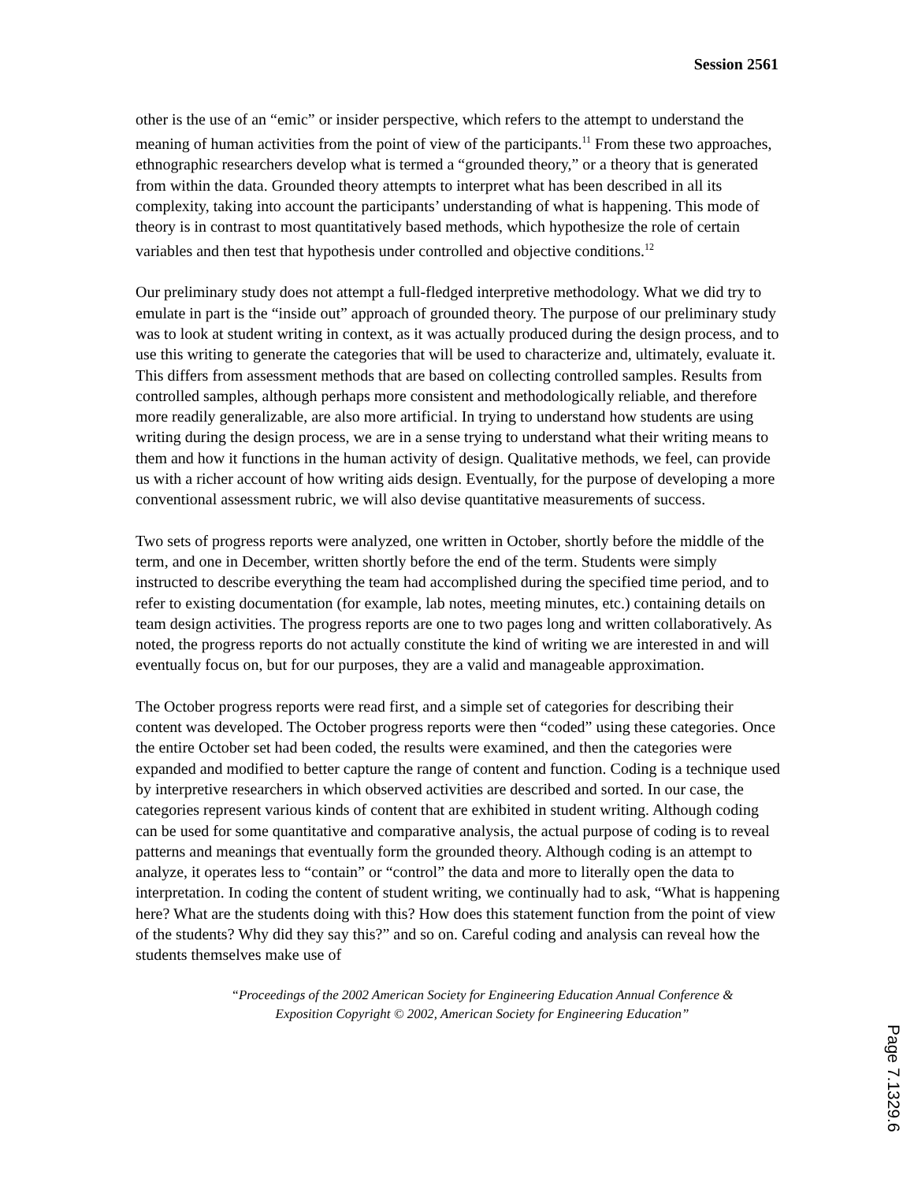Session 2561
other is the use of an “emic” or insider perspective, which refers to the attempt to understand the meaning of human activities from the point of view of the participants.<sup>11</sup> From these two approaches, ethnographic researchers develop what is termed a “grounded theory,” or a theory that is generated from within the data. Grounded theory attempts to interpret what has been described in all its complexity, taking into account the participants’ understanding of what is happening. This mode of theory is in contrast to most quantitatively based methods, which hypothesize the role of certain variables and then test that hypothesis under controlled and objective conditions.<sup>12</sup>
Our preliminary study does not attempt a full-fledged interpretive methodology. What we did try to emulate in part is the “inside out” approach of grounded theory. The purpose of our preliminary study was to look at student writing in context, as it was actually produced during the design process, and to use this writing to generate the categories that will be used to characterize and, ultimately, evaluate it. This differs from assessment methods that are based on collecting controlled samples. Results from controlled samples, although perhaps more consistent and methodologically reliable, and therefore more readily generalizable, are also more artificial. In trying to understand how students are using writing during the design process, we are in a sense trying to understand what their writing means to them and how it functions in the human activity of design. Qualitative methods, we feel, can provide us with a richer account of how writing aids design. Eventually, for the purpose of developing a more conventional assessment rubric, we will also devise quantitative measurements of success.
Two sets of progress reports were analyzed, one written in October, shortly before the middle of the term, and one in December, written shortly before the end of the term. Students were simply instructed to describe everything the team had accomplished during the specified time period, and to refer to existing documentation (for example, lab notes, meeting minutes, etc.) containing details on team design activities. The progress reports are one to two pages long and written collaboratively. As noted, the progress reports do not actually constitute the kind of writing we are interested in and will eventually focus on, but for our purposes, they are a valid and manageable approximation.
The October progress reports were read first, and a simple set of categories for describing their content was developed. The October progress reports were then “coded” using these categories. Once the entire October set had been coded, the results were examined, and then the categories were expanded and modified to better capture the range of content and function. Coding is a technique used by interpretive researchers in which observed activities are described and sorted. In our case, the categories represent various kinds of content that are exhibited in student writing. Although coding can be used for some quantitative and comparative analysis, the actual purpose of coding is to reveal patterns and meanings that eventually form the grounded theory. Although coding is an attempt to analyze, it operates less to “contain” or “control” the data and more to literally open the data to interpretation. In coding the content of student writing, we continually had to ask, “What is happening here? What are the students doing with this? How does this statement function from the point of view of the students? Why did they say this?” and so on. Careful coding and analysis can reveal how the students themselves make use of
“Proceedings of the 2002 American Society for Engineering Education Annual Conference &
Exposition Copyright © 2002, American Society for Engineering Education”
Page 7.1329.6